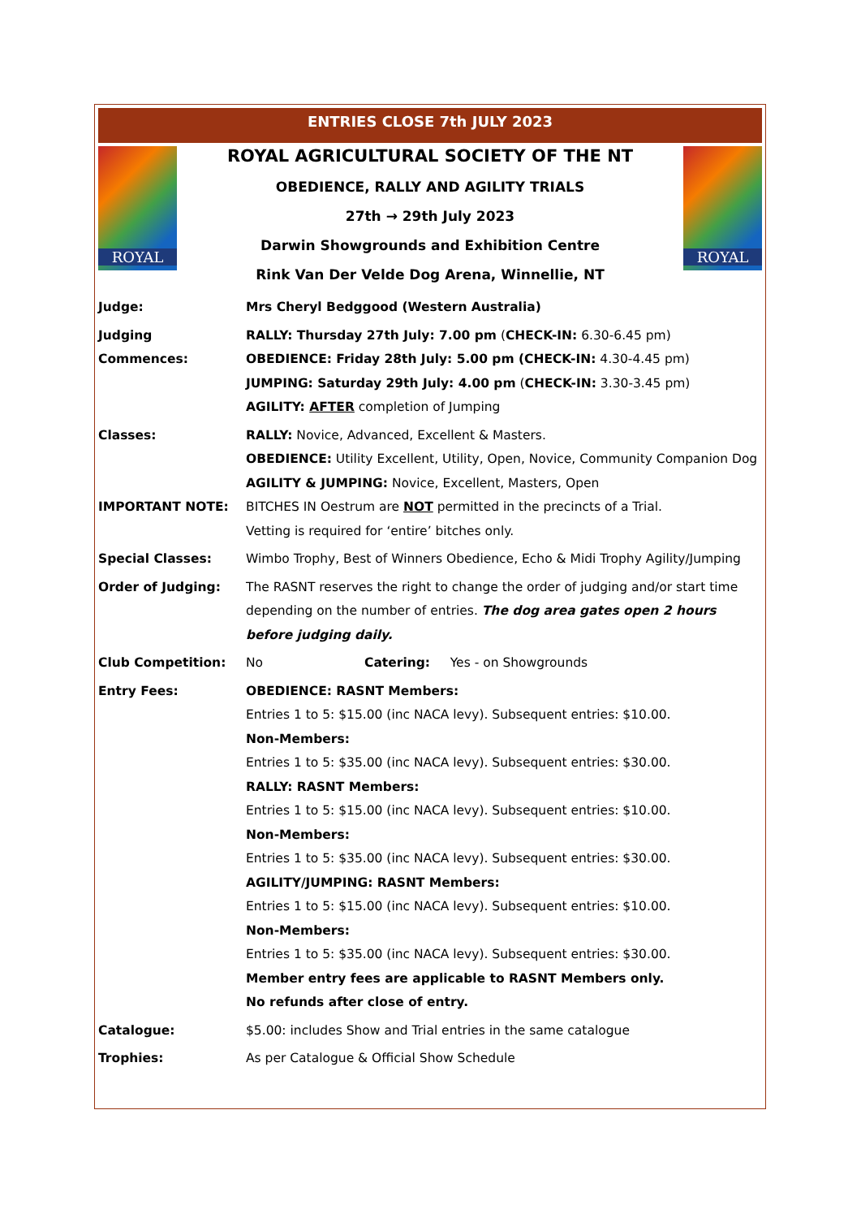ENTRIES CLOSE 7th JULY 2023
ROYAL
ROYAL AGRICULTURAL SOCIETY OF THE NT
OBEDIENCE, RALLY AND AGILITY TRIALS
27th → 29th July 2023
Darwin Showgrounds and Exhibition Centre
Rink Van Der Velde Dog Arena, Winnellie, NT
ROYAL
| Judge: | Mrs Cheryl Bedggood (Western Australia) |
| Judging Commences: | RALLY: Thursday 27th July: 7.00 pm ( CHECK-IN: 6.30-6.45 pm) OBEDIENCE: Friday 28th July: 5.00 pm (CHECK-IN: 4.30-4.45 pm) JUMPING: Saturday 29th July: 4.00 pm ( CHECK-IN: 3.30-3.45 pm) AGILITY: AFTER completion of Jumping |
| Classes: | RALLY: Novice, Advanced, Excellent & Masters. OBEDIENCE: Utility Excellent, Utility, Open, Novice, Community Companion Dog AGILITY & JUMPING: Novice, Excellent, Masters, Open |
| IMPORTANT NOTE: | BITCHES IN Oestrum are NOT permitted in the precincts of a Trial. Vetting is required for ‘entire’ bitches only. |
| Special Classes: | Wimbo Trophy, Best of Winners Obedience, Echo & Midi Trophy Agility/Jumping |
| Order of Judging: | The RASNT reserves the right to change the order of judging and/or start time depending on the number of entries. The dog area gates open 2 hours before judging daily. |
| Club Competition: | No Catering: Yes - on Showgrounds |
| Entry Fees: | OBEDIENCE: RASNT Members: Entries 1 to 5: $15.00 (inc NACA levy). Subsequent entries: $10.00. Non-Members: Entries 1 to 5: $35.00 (inc NACA levy). Subsequent entries: $30.00. RALLY: RASNT Members: Entries 1 to 5: $15.00 (inc NACA levy). Subsequent entries: $10.00. Non-Members: Entries 1 to 5: $35.00 (inc NACA levy). Subsequent entries: $30.00. AGILITY/JUMPING: RASNT Members: Entries 1 to 5: $15.00 (inc NACA levy). Subsequent entries: $10.00. Non-Members: Entries 1 to 5: $35.00 (inc NACA levy). Subsequent entries: $30.00. Member entry fees are applicable to RASNT Members only. No refunds after close of entry. |
| Catalogue: | $5.00: includes Show and Trial entries in the same catalogue |
| Trophies: | As per Catalogue & Official Show Schedule |